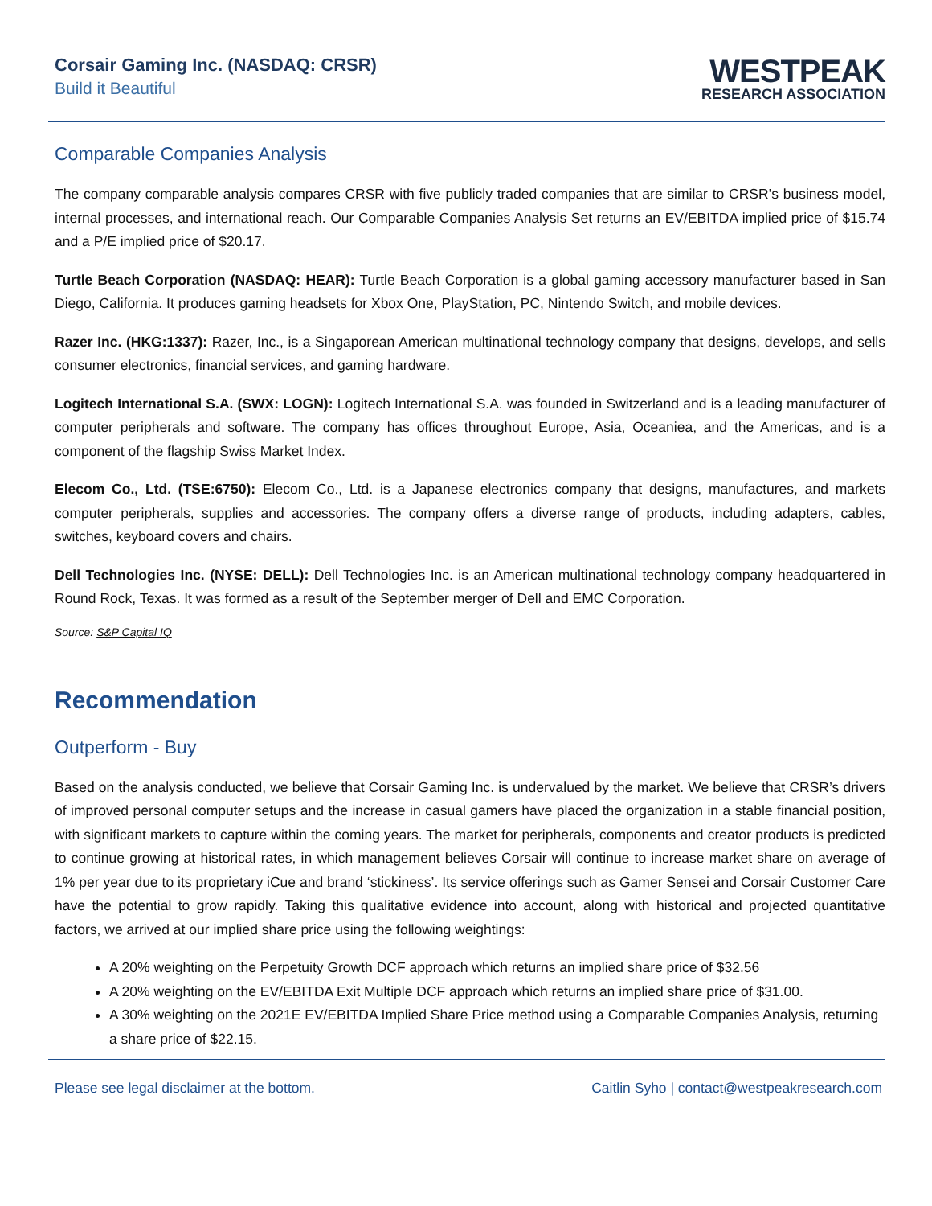Corsair Gaming Inc. (NASDAQ: CRSR)
Build it Beautiful
WESTPEAK
RESEARCH ASSOCIATION
Comparable Companies Analysis
The company comparable analysis compares CRSR with five publicly traded companies that are similar to CRSR’s business model, internal processes, and international reach. Our Comparable Companies Analysis Set returns an EV/EBITDA implied price of $15.74 and a P/E implied price of $20.17.
Turtle Beach Corporation (NASDAQ: HEAR): Turtle Beach Corporation is a global gaming accessory manufacturer based in San Diego, California. It produces gaming headsets for Xbox One, PlayStation, PC, Nintendo Switch, and mobile devices.
Razer Inc. (HKG:1337): Razer, Inc., is a Singaporean American multinational technology company that designs, develops, and sells consumer electronics, financial services, and gaming hardware.
Logitech International S.A. (SWX: LOGN): Logitech International S.A. was founded in Switzerland and is a leading manufacturer of computer peripherals and software. The company has offices throughout Europe, Asia, Oceaniea, and the Americas, and is a component of the flagship Swiss Market Index.
Elecom Co., Ltd. (TSE:6750): Elecom Co., Ltd. is a Japanese electronics company that designs, manufactures, and markets computer peripherals, supplies and accessories. The company offers a diverse range of products, including adapters, cables, switches, keyboard covers and chairs.
Dell Technologies Inc. (NYSE: DELL): Dell Technologies Inc. is an American multinational technology company headquartered in Round Rock, Texas. It was formed as a result of the September merger of Dell and EMC Corporation.
Source: S&P Capital IQ
Recommendation
Outperform - Buy
Based on the analysis conducted, we believe that Corsair Gaming Inc. is undervalued by the market. We believe that CRSR’s drivers of improved personal computer setups and the increase in casual gamers have placed the organization in a stable financial position, with significant markets to capture within the coming years. The market for peripherals, components and creator products is predicted to continue growing at historical rates, in which management believes Corsair will continue to increase market share on average of 1% per year due to its proprietary iCue and brand ‘stickiness’. Its service offerings such as Gamer Sensei and Corsair Customer Care have the potential to grow rapidly. Taking this qualitative evidence into account, along with historical and projected quantitative factors, we arrived at our implied share price using the following weightings:
A 20% weighting on the Perpetuity Growth DCF approach which returns an implied share price of $32.56
A 20% weighting on the EV/EBITDA Exit Multiple DCF approach which returns an implied share price of $31.00.
A 30% weighting on the 2021E EV/EBITDA Implied Share Price method using a Comparable Companies Analysis, returning a share price of $22.15.
Please see legal disclaimer at the bottom. Caitlin Syho | contact@westpeakresearch.com